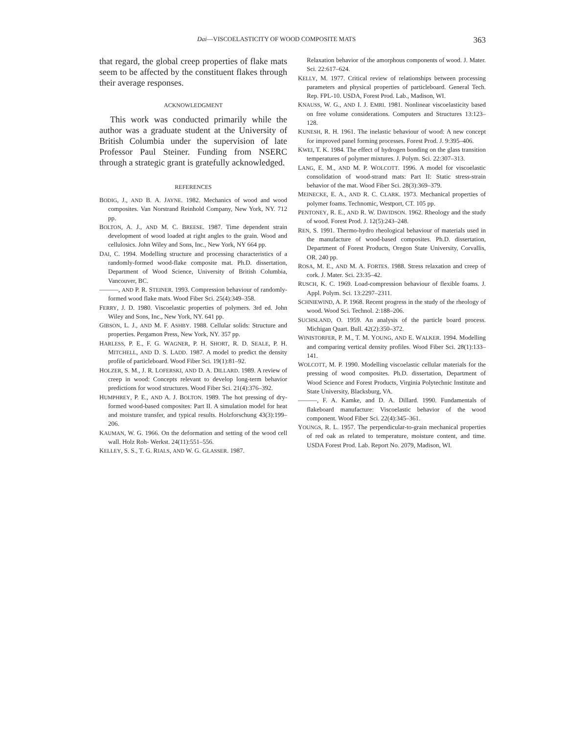Dai—VISCOELASTICITY OF WOOD COMPOSITE MATS 363
that regard, the global creep properties of flake mats seem to be affected by the constituent flakes through their average responses.
ACKNOWLEDGMENT
This work was conducted primarily while the author was a graduate student at the University of British Columbia under the supervision of late Professor Paul Steiner. Funding from NSERC through a strategic grant is gratefully acknowledged.
REFERENCES
BODIG, J., AND B. A. JAYNE. 1982. Mechanics of wood and wood composites. Van Norstrand Reinhold Company, New York, NY. 712 pp.
BOLTON, A. J., AND M. C. BREESE. 1987. Time dependent strain development of wood loaded at right angles to the grain. Wood and cellulosics. John Wiley and Sons, Inc., New York, NY 664 pp.
DAI, C. 1994. Modelling structure and processing characteristics of a randomly-formed wood-flake composite mat. Ph.D. dissertation, Department of Wood Science, University of British Columbia, Vancouver, BC.
———, AND P. R. STEINER. 1993. Compression behaviour of randomly-formed wood flake mats. Wood Fiber Sci. 25(4):349–358.
FERRY, J. D. 1980. Viscoelastic properties of polymers. 3rd ed. John Wiley and Sons, Inc., New York, NY. 641 pp.
GIBSON, L. J., AND M. F. ASHBY. 1988. Cellular solids: Structure and properties. Pergamon Press, New York, NY. 357 pp.
HARLESS, P. E., F. G. WAGNER, P. H. SHORT, R. D. SEALE, P. H. MITCHELL, AND D. S. LADD. 1987. A model to predict the density profile of particleboard. Wood Fiber Sci. 19(1):81–92.
HOLZER, S. M., J. R. LOFERSKI, AND D. A. DILLARD. 1989. A review of creep in wood: Concepts relevant to develop long-term behavior predictions for wood structures. Wood Fiber Sci. 21(4):376–392.
HUMPHREY, P. E., AND A. J. BOLTON. 1989. The hot pressing of dry-formed wood-based composites: Part II. A simulation model for heat and moisture transfer, and typical results. Holzforschung 43(3):199–206.
KAUMAN, W. G. 1966. On the deformation and setting of the wood cell wall. Holz Roh- Werkst. 24(11):551–556.
KELLEY, S. S., T. G. RIALS, AND W. G. GLASSER. 1987.
Relaxation behavior of the amorphous components of wood. J. Mater. Sci. 22:617–624.
KELLY, M. 1977. Critical review of relationships between processing parameters and physical properties of particleboard. General Tech. Rep. FPL-10. USDA, Forest Prod. Lab., Madison, WI.
KNAUSS, W. G., AND I. J. EMRI. 1981. Nonlinear viscoelasticity based on free volume considerations. Computers and Structures 13:123–128.
KUNESH, R. H. 1961. The inelastic behaviour of wood: A new concept for improved panel forming processes. Forest Prod. J. 9:395–406.
KWEI, T. K. 1984. The effect of hydrogen bonding on the glass transition temperatures of polymer mixtures. J. Polym. Sci. 22:307–313.
LANG, E. M., AND M. P. WOLCOTT. 1996. A model for viscoelastic consolidation of wood-strand mats: Part II: Static stress-strain behavior of the mat. Wood Fiber Sci. 28(3):369–379.
MEINECKE, E. A., AND R. C. CLARK. 1973. Mechanical properties of polymer foams. Technomic, Westport, CT. 105 pp.
PENTONEY, R. E., AND R. W. DAVIDSON. 1962. Rheology and the study of wood. Forest Prod. J. 12(5):243–248.
REN, S. 1991. Thermo-hydro rheological behaviour of materials used in the manufacture of wood-based composites. Ph.D. dissertation, Department of Forest Products, Oregon State University, Corvallis, OR. 240 pp.
ROSA, M. E., AND M. A. FORTES. 1988. Stress relaxation and creep of cork. J. Mater. Sci. 23:35–42.
RUSCH, K. C. 1969. Load-compression behaviour of flexible foams. J. Appl. Polym. Sci. 13:2297–2311.
SCHNIEWIND, A. P. 1968. Recent progress in the study of the rheology of wood. Wood Sci. Technol. 2:188–206.
SUCHSLAND, O. 1959. An analysis of the particle board process. Michigan Quart. Bull. 42(2):350–372.
WINISTORFER, P. M., T. M. YOUNG, AND E. WALKER. 1994. Modelling and comparing vertical density profiles. Wood Fiber Sci. 28(1):133–141.
WOLCOTT, M. P. 1990. Modelling viscoelastic cellular materials for the pressing of wood composites. Ph.D. dissertation, Department of Wood Science and Forest Products, Virginia Polytechnic Institute and State University, Blacksburg, VA.
———, F. A. Kamke, and D. A. Dillard. 1990. Fundamentals of flakeboard manufacture: Viscoelastic behavior of the wood component. Wood Fiber Sci. 22(4):345–361.
YOUNGS, R. L. 1957. The perpendicular-to-grain mechanical properties of red oak as related to temperature, moisture content, and time. USDA Forest Prod. Lab. Report No. 2079, Madison, WI.